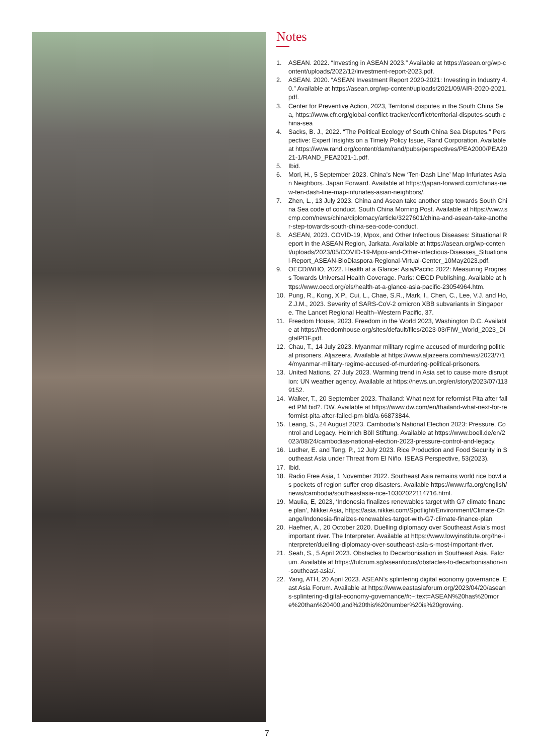Notes
1. ASEAN. 2022. “Investing in ASEAN 2023.” Available at https://asean.org/wp-content/uploads/2022/12/investment-report-2023.pdf.
2. ASEAN. 2020. “ASEAN Investment Report 2020-2021: Investing in Industry 4.0.” Available at https://asean.org/wp-content/uploads/2021/09/AIR-2020-2021.pdf.
3. Center for Preventive Action, 2023, Territorial disputes in the South China Sea, https://www.cfr.org/global-conflict-tracker/conflict/territorial-disputes-south-china-sea
4. Sacks, B. J., 2022. “The Political Ecology of South China Sea Disputes.” Perspective: Expert Insights on a Timely Policy Issue, Rand Corporation. Available at https://www.rand.org/content/dam/rand/pubs/perspectives/PEA2000/PEA2021-1/RAND_PEA2021-1.pdf.
5. Ibid.
6. Mori, H., 5 September 2023. China’s New ‘Ten-Dash Line’ Map Infuriates Asian Neighbors. Japan Forward. Available at https://japan-forward.com/chinas-new-ten-dash-line-map-infuriates-asian-neighbors/.
7. Zhen, L., 13 July 2023. China and Asean take another step towards South China Sea code of conduct. South China Morning Post. Available at https://www.scmp.com/news/china/diplomacy/article/3227601/china-and-asean-take-another-step-towards-south-china-sea-code-conduct.
8. ASEAN, 2023. COVID-19, Mpox, and Other Infectious Diseases: Situational Report in the ASEAN Region, Jarkata. Available at https://asean.org/wp-content/uploads/2023/05/COVID-19-Mpox-and-Other-Infectious-Diseases_Situational-Report_ASEAN-BioDiaspora-Regional-Virtual-Center_10May2023.pdf.
9. OECD/WHO, 2022. Health at a Glance: Asia/Pacific 2022: Measuring Progress Towards Universal Health Coverage. Paris: OECD Publishing. Available at https://www.oecd.org/els/health-at-a-glance-asia-pacific-23054964.htm.
10. Pung, R., Kong, X.P., Cui, L., Chae, S.R., Mark, I., Chen, C., Lee, V.J. and Ho, Z.J.M., 2023. Severity of SARS-CoV-2 omicron XBB subvariants in Singapore. The Lancet Regional Health–Western Pacific, 37.
11. Freedom House, 2023. Freedom in the World 2023, Washington D.C. Available at https://freedomhouse.org/sites/default/files/2023-03/FIW_World_2023_DigtalPDF.pdf.
12. Chau, T., 14 July 2023. Myanmar military regime accused of murdering political prisoners. Aljazeera. Available at https://www.aljazeera.com/news/2023/7/14/myanmar-military-regime-accused-of-murdering-political-prisoners.
13. United Nations, 27 July 2023. Warming trend in Asia set to cause more disruption: UN weather agency. Available at https://news.un.org/en/story/2023/07/1139152.
14. Walker, T., 20 September 2023. Thailand: What next for reformist Pita after failed PM bid?. DW. Available at https://www.dw.com/en/thailand-what-next-for-reformist-pita-after-failed-pm-bid/a-66873844.
15. Leang, S., 24 August 2023. Cambodia’s National Election 2023: Pressure, Control and Legacy. Heinrich Böll Stiftung. Available at https://www.boell.de/en/2023/08/24/cambodias-national-election-2023-pressure-control-and-legacy.
16. Ludher, E. and Teng, P., 12 July 2023. Rice Production and Food Security in Southeast Asia under Threat from El Niño. ISEAS Perspective, 53(2023).
17. Ibid.
18. Radio Free Asia, 1 November 2022. Southeast Asia remains world rice bowl as pockets of region suffer crop disasters. Available https://www.rfa.org/english/news/cambodia/southeastasia-rice-10302022114716.html.
19. Maulia, E, 2023, ‘Indonesia finalizes renewables target with G7 climate finance plan’, Nikkei Asia, https://asia.nikkei.com/Spotlight/Environment/Climate-Change/Indonesia-finalizes-renewables-target-with-G7-climate-finance-plan
20. Haefner, A., 20 October 2020. Duelling diplomacy over Southeast Asia’s most important river. The Interpreter. Available at https://www.lowyinstitute.org/the-interpreter/duelling-diplomacy-over-southeast-asia-s-most-important-river.
21. Seah, S., 5 April 2023. Obstacles to Decarbonisation in Southeast Asia. Falcrum. Available at https://fulcrum.sg/aseanfocus/obstacles-to-decarbonisation-in-southeast-asia/.
22. Yang, ATH, 20 April 2023. ASEAN’s splintering digital economy governance. East Asia Forum. Available at https://www.eastasiaforum.org/2023/04/20/aseans-splintering-digital-economy-governance/#:~:text=ASEAN%20has%20more%20than%20400,and%20this%20number%20is%20growing.
7